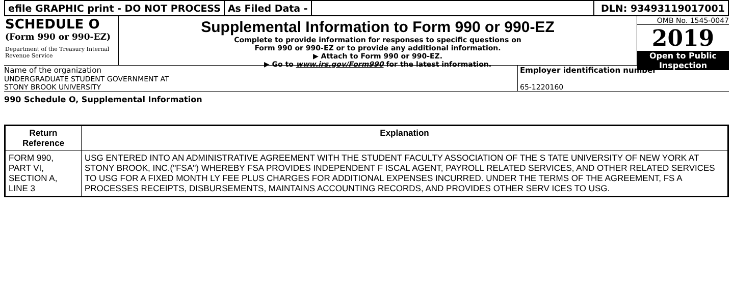efile GRAPHIC print - DO NOT PROCESS
As Filed Data - DLN: 93493119017001
SCHEDULE O
(Form 990 or 990-EZ)
Department of the Treasury Internal Revenue Service
Supplemental Information to Form 990 or 990-EZ
Complete to provide information for responses to specific questions on
Form 990 or 990-EZ or to provide any additional information.
▶ Attach to Form 990 or 990-EZ.
▶ Go to www.irs.gov/Form990 for the latest information.
OMB No. 1545-0047
2019
Open to Public
Inspection
Name of the organization
UNDERGRADUATE STUDENT GOVERNMENT AT
STONY BROOK UNIVERSITY
Employer identification number
65-1220160
990 Schedule O, Supplemental Information
| Return Reference | Explanation |
| --- | --- |
| FORM 990, PART VI, SECTION A, LINE 3 | USG ENTERED INTO AN ADMINISTRATIVE AGREEMENT WITH THE STUDENT FACULTY ASSOCIATION OF THE S TATE UNIVERSITY OF NEW YORK AT STONY BROOK, INC.("FSA") WHEREBY FSA PROVIDES INDEPENDENT F ISCAL AGENT, PAYROLL RELATED SERVICES, AND OTHER RELATED SERVICES TO USG FOR A FIXED MONTH LY FEE PLUS CHARGES FOR ADDITIONAL EXPENSES INCURRED. UNDER THE TERMS OF THE AGREEMENT, FS A PROCESSES RECEIPTS, DISBURSEMENTS, MAINTAINS ACCOUNTING RECORDS, AND PROVIDES OTHER SERV ICES TO USG. |